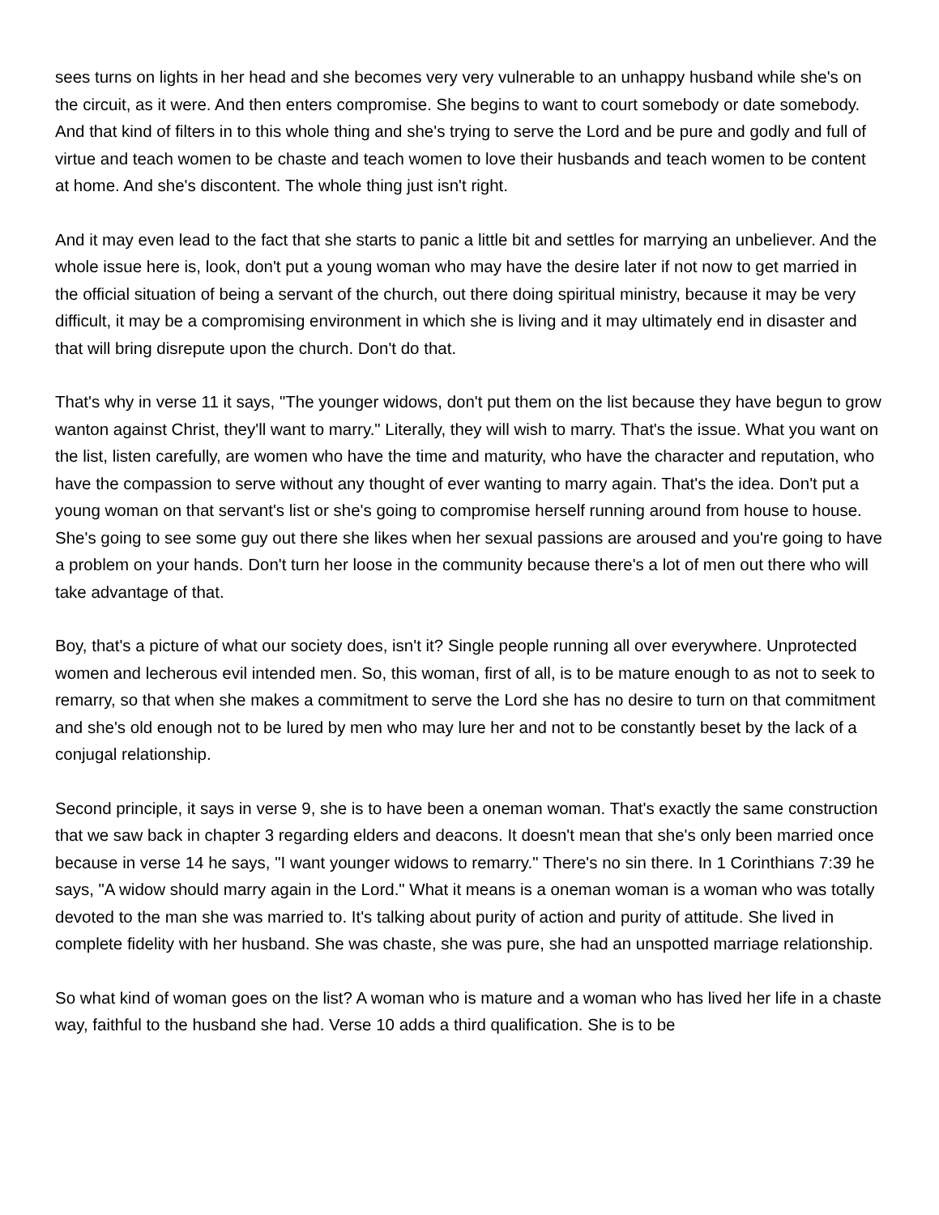sees turns on lights in her head and she becomes very very vulnerable to an unhappy husband while she's on the circuit, as it were. And then enters compromise. She begins to want to court somebody or date somebody. And that kind of filters in to this whole thing and she's trying to serve the Lord and be pure and godly and full of virtue and teach women to be chaste and teach women to love their husbands and teach women to be content at home. And she's discontent. The whole thing just isn't right.
And it may even lead to the fact that she starts to panic a little bit and settles for marrying an unbeliever. And the whole issue here is, look, don't put a young woman who may have the desire later if not now to get married in the official situation of being a servant of the church, out there doing spiritual ministry, because it may be very difficult, it may be a compromising environment in which she is living and it may ultimately end in disaster and that will bring disrepute upon the church. Don't do that.
That's why in verse 11 it says, "The younger widows, don't put them on the list because they have begun to grow wanton against Christ, they'll want to marry." Literally, they will wish to marry. That's the issue. What you want on the list, listen carefully, are women who have the time and maturity, who have the character and reputation, who have the compassion to serve without any thought of ever wanting to marry again. That's the idea. Don't put a young woman on that servant's list or she's going to compromise herself running around from house to house. She's going to see some guy out there she likes when her sexual passions are aroused and you're going to have a problem on your hands. Don't turn her loose in the community because there's a lot of men out there who will take advantage of that.
Boy, that's a picture of what our society does, isn't it? Single people running all over everywhere. Unprotected women and lecherous evil intended men. So, this woman, first of all, is to be mature enough to as not to seek to remarry, so that when she makes a commitment to serve the Lord she has no desire to turn on that commitment and she's old enough not to be lured by men who may lure her and not to be constantly beset by the lack of a conjugal relationship.
Second principle, it says in verse 9, she is to have been a oneman woman. That's exactly the same construction that we saw back in chapter 3 regarding elders and deacons. It doesn't mean that she's only been married once because in verse 14 he says, "I want younger widows to remarry." There's no sin there. In 1 Corinthians 7:39 he says, "A widow should marry again in the Lord." What it means is a oneman woman is a woman who was totally devoted to the man she was married to. It's talking about purity of action and purity of attitude. She lived in complete fidelity with her husband. She was chaste, she was pure, she had an unspotted marriage relationship.
So what kind of woman goes on the list? A woman who is mature and a woman who has lived her life in a chaste way, faithful to the husband she had. Verse 10 adds a third qualification. She is to be